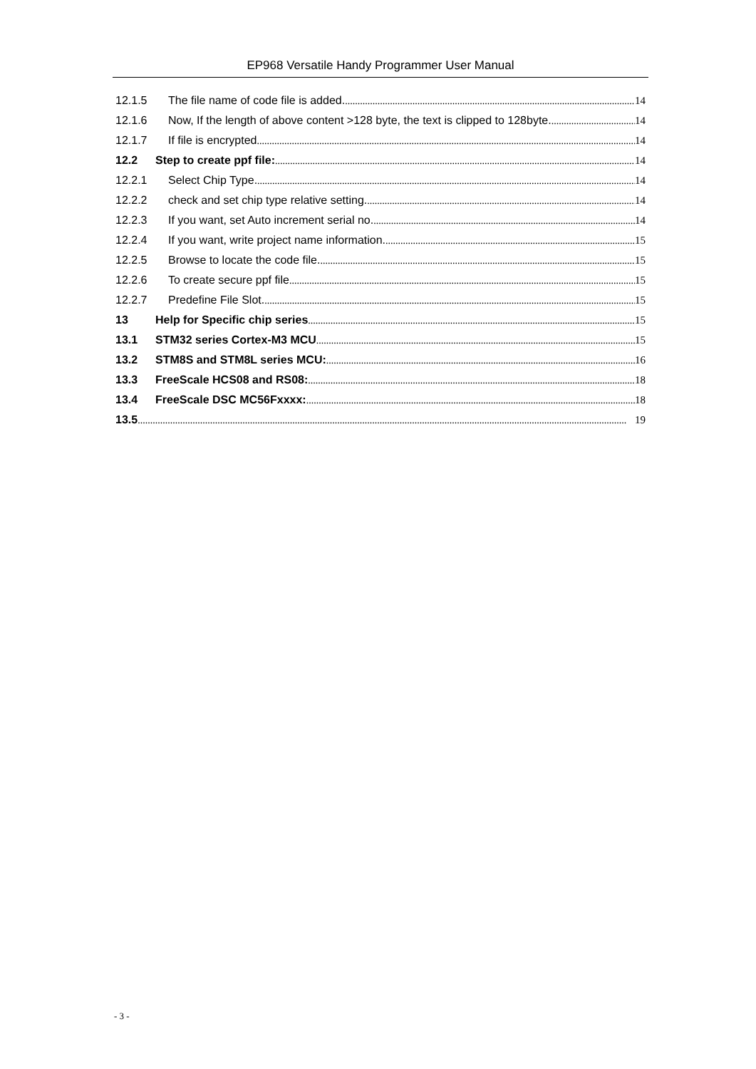EP968 Versatile Handy Programmer User Manual
12.1.5 The file name of code file is added. 14
12.1.6 Now, If the length of above content >128 byte, the text is clipped to 128byte. 14
12.1.7 If file is encrypted 14
12.2 Step to create ppf file: 14
12.2.1 Select Chip Type. 14
12.2.2 check and set chip type relative setting. 14
12.2.3 If you want, set Auto increment serial no. 14
12.2.4 If you want, write project name information. 15
12.2.5 Browse to locate the code file. 15
12.2.6 To create secure ppf file 15
12.2.7 Predefine File Slot. 15
13 Help for Specific chip series 15
13.1 STM32 series Cortex-M3 MCU 15
13.2 STM8S and STM8L series MCU: 16
13.3 FreeScale HCS08 and RS08: 18
13.4 FreeScale DSC MC56Fxxxx: 18
13.5 19
- 3 -